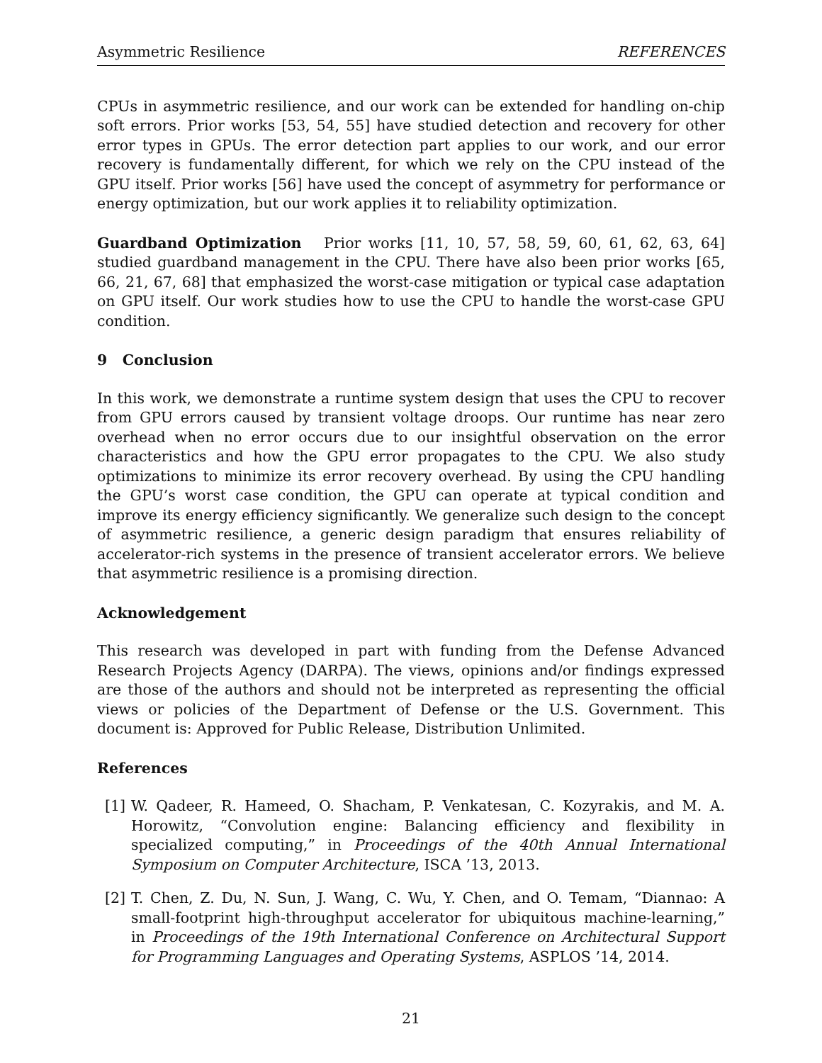Asymmetric Resilience REFERENCES
CPUs in asymmetric resilience, and our work can be extended for handling on-chip soft errors. Prior works [53, 54, 55] have studied detection and recovery for other error types in GPUs. The error detection part applies to our work, and our error recovery is fundamentally different, for which we rely on the CPU instead of the GPU itself. Prior works [56] have used the concept of asymmetry for performance or energy optimization, but our work applies it to reliability optimization.
Guardband Optimization Prior works [11, 10, 57, 58, 59, 60, 61, 62, 63, 64] studied guardband management in the CPU. There have also been prior works [65, 66, 21, 67, 68] that emphasized the worst-case mitigation or typical case adaptation on GPU itself. Our work studies how to use the CPU to handle the worst-case GPU condition.
9 Conclusion
In this work, we demonstrate a runtime system design that uses the CPU to recover from GPU errors caused by transient voltage droops. Our runtime has near zero overhead when no error occurs due to our insightful observation on the error characteristics and how the GPU error propagates to the CPU. We also study optimizations to minimize its error recovery overhead. By using the CPU handling the GPU’s worst case condition, the GPU can operate at typical condition and improve its energy efficiency significantly. We generalize such design to the concept of asymmetric resilience, a generic design paradigm that ensures reliability of accelerator-rich systems in the presence of transient accelerator errors. We believe that asymmetric resilience is a promising direction.
Acknowledgement
This research was developed in part with funding from the Defense Advanced Research Projects Agency (DARPA). The views, opinions and/or findings expressed are those of the authors and should not be interpreted as representing the official views or policies of the Department of Defense or the U.S. Government. This document is: Approved for Public Release, Distribution Unlimited.
References
[1] W. Qadeer, R. Hameed, O. Shacham, P. Venkatesan, C. Kozyrakis, and M. A. Horowitz, “Convolution engine: Balancing efficiency and flexibility in specialized computing,” in Proceedings of the 40th Annual International Symposium on Computer Architecture, ISCA ’13, 2013.
[2] T. Chen, Z. Du, N. Sun, J. Wang, C. Wu, Y. Chen, and O. Temam, “Diannao: A small-footprint high-throughput accelerator for ubiquitous machine-learning,” in Proceedings of the 19th International Conference on Architectural Support for Programming Languages and Operating Systems, ASPLOS ’14, 2014.
21